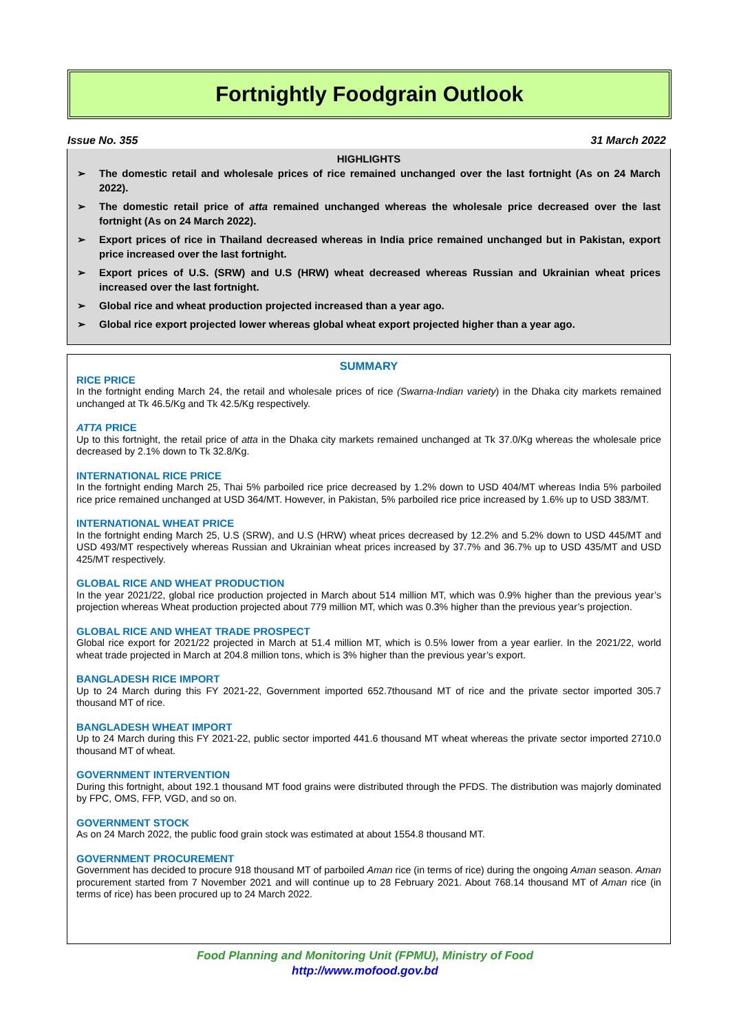Fortnightly Foodgrain Outlook
Issue No. 355 31 March 2022
HIGHLIGHTS
➢ The domestic retail and wholesale prices of rice remained unchanged over the last fortnight (As on 24 March 2022).
➢ The domestic retail price of atta remained unchanged whereas the wholesale price decreased over the last fortnight (As on 24 March 2022).
➢ Export prices of rice in Thailand decreased whereas in India price remained unchanged but in Pakistan, export price increased over the last fortnight.
➢ Export prices of U.S. (SRW) and U.S (HRW) wheat decreased whereas Russian and Ukrainian wheat prices increased over the last fortnight.
➢ Global rice and wheat production projected increased than a year ago.
➢ Global rice export projected lower whereas global wheat export projected higher than a year ago.
SUMMARY
RICE PRICE
In the fortnight ending March 24, the retail and wholesale prices of rice (Swarna-Indian variety) in the Dhaka city markets remained unchanged at Tk 46.5/Kg and Tk 42.5/Kg respectively.
ATTA PRICE
Up to this fortnight, the retail price of atta in the Dhaka city markets remained unchanged at Tk 37.0/Kg whereas the wholesale price decreased by 2.1% down to Tk 32.8/Kg.
INTERNATIONAL RICE PRICE
In the fortnight ending March 25, Thai 5% parboiled rice price decreased by 1.2% down to USD 404/MT whereas India 5% parboiled rice price remained unchanged at USD 364/MT. However, in Pakistan, 5% parboiled rice price increased by 1.6% up to USD 383/MT.
INTERNATIONAL WHEAT PRICE
In the fortnight ending March 25, U.S (SRW), and U.S (HRW) wheat prices decreased by 12.2% and 5.2% down to USD 445/MT and USD 493/MT respectively whereas Russian and Ukrainian wheat prices increased by 37.7% and 36.7% up to USD 435/MT and USD 425/MT respectively.
GLOBAL RICE AND WHEAT PRODUCTION
In the year 2021/22, global rice production projected in March about 514 million MT, which was 0.9% higher than the previous year’s projection whereas Wheat production projected about 779 million MT, which was 0.3% higher than the previous year’s projection.
GLOBAL RICE AND WHEAT TRADE PROSPECT
Global rice export for 2021/22 projected in March at 51.4 million MT, which is 0.5% lower from a year earlier. In the 2021/22, world wheat trade projected in March at 204.8 million tons, which is 3% higher than the previous year’s export.
BANGLADESH RICE IMPORT
Up to 24 March during this FY 2021-22, Government imported 652.7thousand MT of rice and the private sector imported 305.7 thousand MT of rice.
BANGLADESH WHEAT IMPORT
Up to 24 March during this FY 2021-22, public sector imported 441.6 thousand MT wheat whereas the private sector imported 2710.0 thousand MT of wheat.
GOVERNMENT INTERVENTION
During this fortnight, about 192.1 thousand MT food grains were distributed through the PFDS. The distribution was majorly dominated by FPC, OMS, FFP, VGD, and so on.
GOVERNMENT STOCK
As on 24 March 2022, the public food grain stock was estimated at about 1554.8 thousand MT.
GOVERNMENT PROCUREMENT
Government has decided to procure 918 thousand MT of parboiled Aman rice (in terms of rice) during the ongoing Aman season. Aman procurement started from 7 November 2021 and will continue up to 28 February 2021. About 768.14 thousand MT of Aman rice (in terms of rice) has been procured up to 24 March 2022.
Food Planning and Monitoring Unit (FPMU), Ministry of Food
http://www.mofood.gov.bd